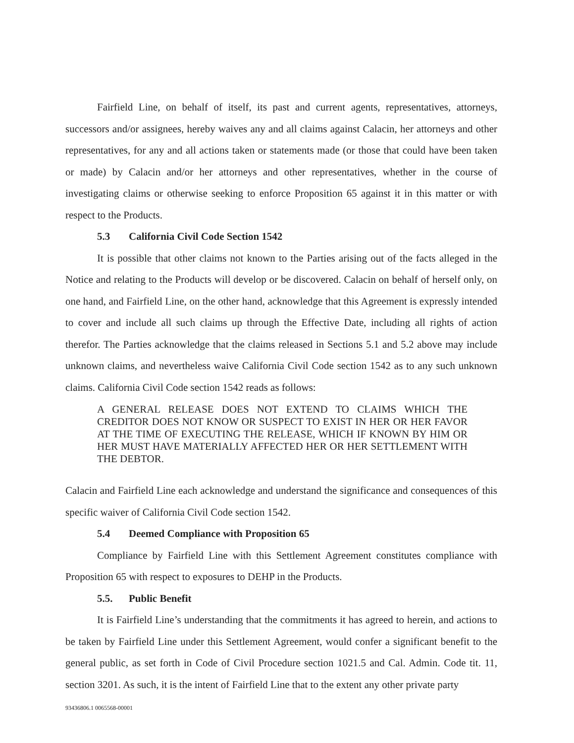Fairfield Line, on behalf of itself, its past and current agents, representatives, attorneys, successors and/or assignees, hereby waives any and all claims against Calacin, her attorneys and other representatives, for any and all actions taken or statements made (or those that could have been taken or made) by Calacin and/or her attorneys and other representatives, whether in the course of investigating claims or otherwise seeking to enforce Proposition 65 against it in this matter or with respect to the Products.
5.3 California Civil Code Section 1542
It is possible that other claims not known to the Parties arising out of the facts alleged in the Notice and relating to the Products will develop or be discovered. Calacin on behalf of herself only, on one hand, and Fairfield Line, on the other hand, acknowledge that this Agreement is expressly intended to cover and include all such claims up through the Effective Date, including all rights of action therefor. The Parties acknowledge that the claims released in Sections 5.1 and 5.2 above may include unknown claims, and nevertheless waive California Civil Code section 1542 as to any such unknown claims. California Civil Code section 1542 reads as follows:
A GENERAL RELEASE DOES NOT EXTEND TO CLAIMS WHICH THE CREDITOR DOES NOT KNOW OR SUSPECT TO EXIST IN HER OR HER FAVOR AT THE TIME OF EXECUTING THE RELEASE, WHICH IF KNOWN BY HIM OR HER MUST HAVE MATERIALLY AFFECTED HER OR HER SETTLEMENT WITH THE DEBTOR.
Calacin and Fairfield Line each acknowledge and understand the significance and consequences of this specific waiver of California Civil Code section 1542.
5.4 Deemed Compliance with Proposition 65
Compliance by Fairfield Line with this Settlement Agreement constitutes compliance with Proposition 65 with respect to exposures to DEHP in the Products.
5.5. Public Benefit
It is Fairfield Line’s understanding that the commitments it has agreed to herein, and actions to be taken by Fairfield Line under this Settlement Agreement, would confer a significant benefit to the general public, as set forth in Code of Civil Procedure section 1021.5 and Cal. Admin. Code tit. 11, section 3201. As such, it is the intent of Fairfield Line that to the extent any other private party
93436806.1 0065568-00001